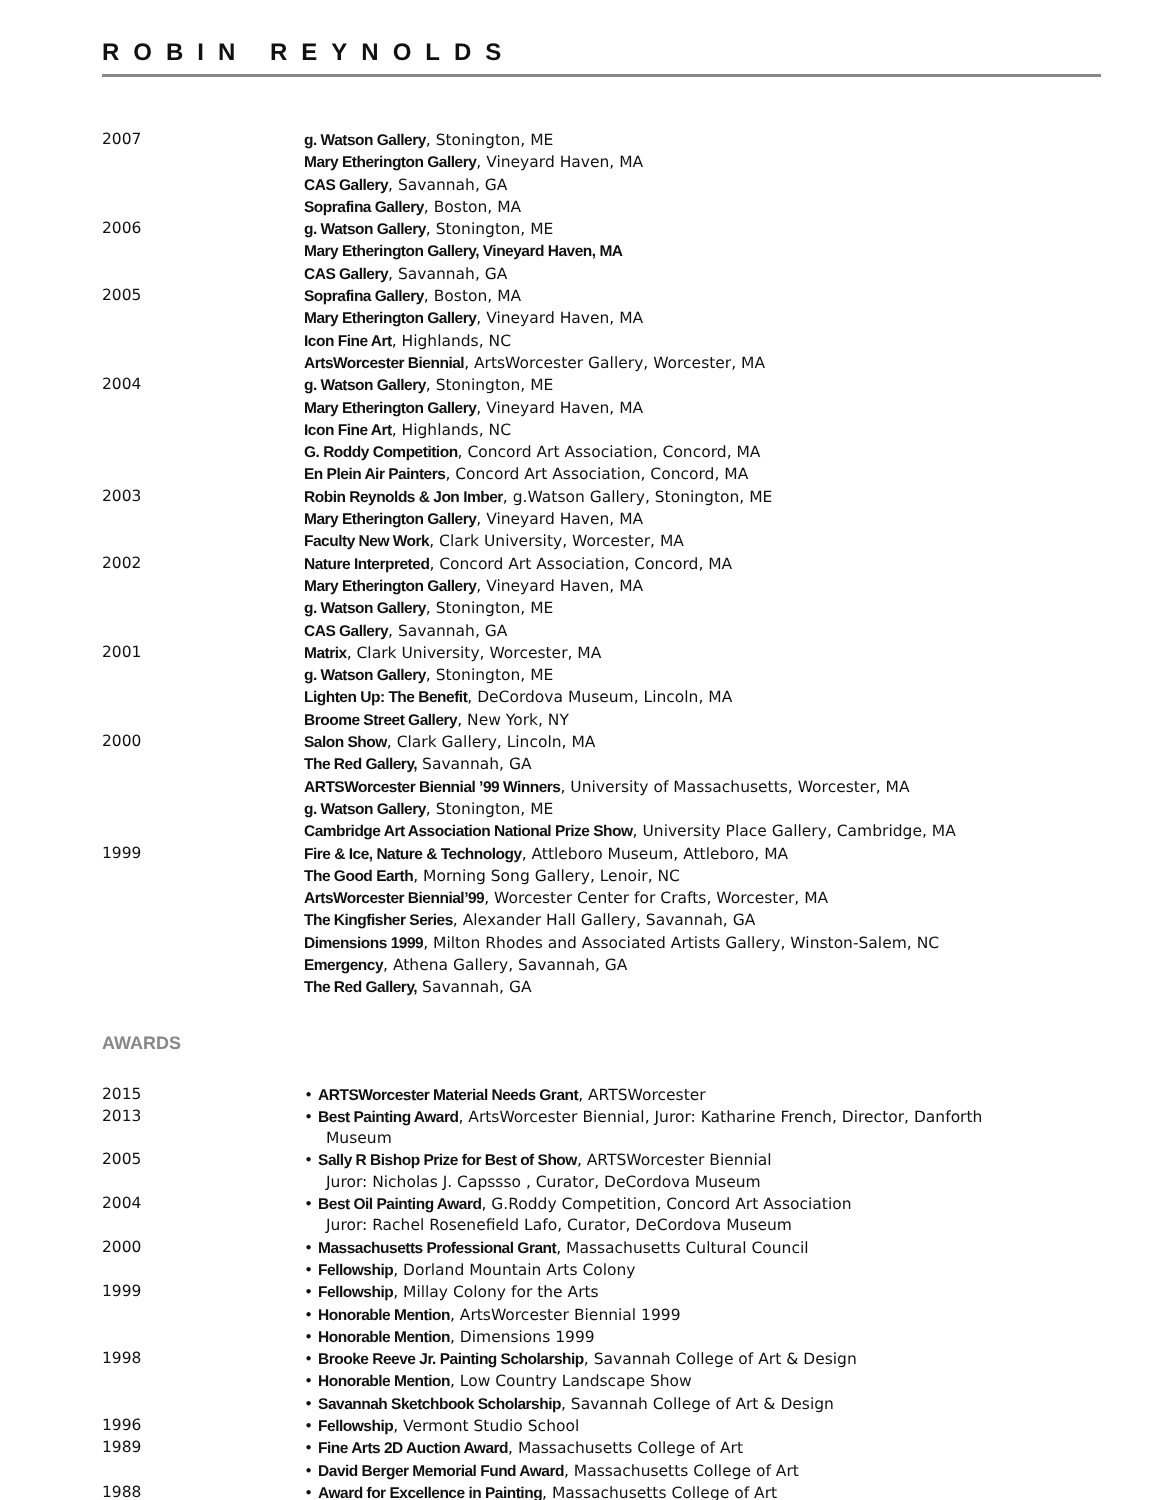ROBIN REYNOLDS
2007 g. Watson Gallery, Stonington, ME
Mary Etherington Gallery, Vineyard Haven, MA
CAS Gallery, Savannah, GA
Soprafina Gallery, Boston, MA
2006 g. Watson Gallery, Stonington, ME
Mary Etherington Gallery, Vineyard Haven, MA
CAS Gallery, Savannah, GA
2005 Soprafina Gallery, Boston, MA
Mary Etherington Gallery, Vineyard Haven, MA
Icon Fine Art, Highlands, NC
ArtsWorcester Biennial, ArtsWorcester Gallery, Worcester, MA
2004 g. Watson Gallery, Stonington, ME
Mary Etherington Gallery, Vineyard Haven, MA
Icon Fine Art, Highlands, NC
G. Roddy Competition, Concord Art Association, Concord, MA
En Plein Air Painters, Concord Art Association, Concord, MA
2003 Robin Reynolds & Jon Imber, g.Watson Gallery, Stonington, ME
Mary Etherington Gallery, Vineyard Haven, MA
Faculty New Work, Clark University, Worcester, MA
2002 Nature Interpreted, Concord Art Association, Concord, MA
Mary Etherington Gallery, Vineyard Haven, MA
g. Watson Gallery, Stonington, ME
CAS Gallery, Savannah, GA
2001 Matrix, Clark University, Worcester, MA
g. Watson Gallery, Stonington, ME
Lighten Up: The Benefit, DeCordova Museum, Lincoln, MA
Broome Street Gallery, New York, NY
2000 Salon Show, Clark Gallery, Lincoln, MA
The Red Gallery, Savannah, GA
ARTSWorcester Biennial ’99 Winners, University of Massachusetts, Worcester, MA
g. Watson Gallery, Stonington, ME
Cambridge Art Association National Prize Show, University Place Gallery, Cambridge, MA
1999 Fire & Ice, Nature & Technology, Attleboro Museum, Attleboro, MA
The Good Earth, Morning Song Gallery, Lenoir, NC
ArtsWorcester Biennial’99, Worcester Center for Crafts, Worcester, MA
The Kingfisher Series, Alexander Hall Gallery, Savannah, GA
Dimensions 1999, Milton Rhodes and Associated Artists Gallery, Winston-Salem, NC
Emergency, Athena Gallery, Savannah, GA
The Red Gallery, Savannah, GA
AWARDS
2015 • ARTSWorcester Material Needs Grant, ARTSWorcester
2013 • Best Painting Award, ArtsWorcester Biennial, Juror: Katharine French, Director, Danforth
Museum
2005 • Sally R Bishop Prize for Best of Show, ARTSWorcester Biennial
Juror: Nicholas J. Capssso , Curator, DeCordova Museum
2004 • Best Oil Painting Award, G.Roddy Competition, Concord Art Association
Juror: Rachel Rosenefield Lafo, Curator, DeCordova Museum
2000 • Massachusetts Professional Grant, Massachusetts Cultural Council
• Fellowship, Dorland Mountain Arts Colony
1999 • Fellowship, Millay Colony for the Arts
• Honorable Mention, ArtsWorcester Biennial 1999
• Honorable Mention, Dimensions 1999
1998 • Brooke Reeve Jr. Painting Scholarship, Savannah College of Art & Design
• Honorable Mention, Low Country Landscape Show
• Savannah Sketchbook Scholarship, Savannah College of Art & Design
1996 • Fellowship, Vermont Studio School
1989 • Fine Arts 2D Auction Award, Massachusetts College of Art
• David Berger Memorial Fund Award, Massachusetts College of Art
1988 • Award for Excellence in Painting, Massachusetts College of Art